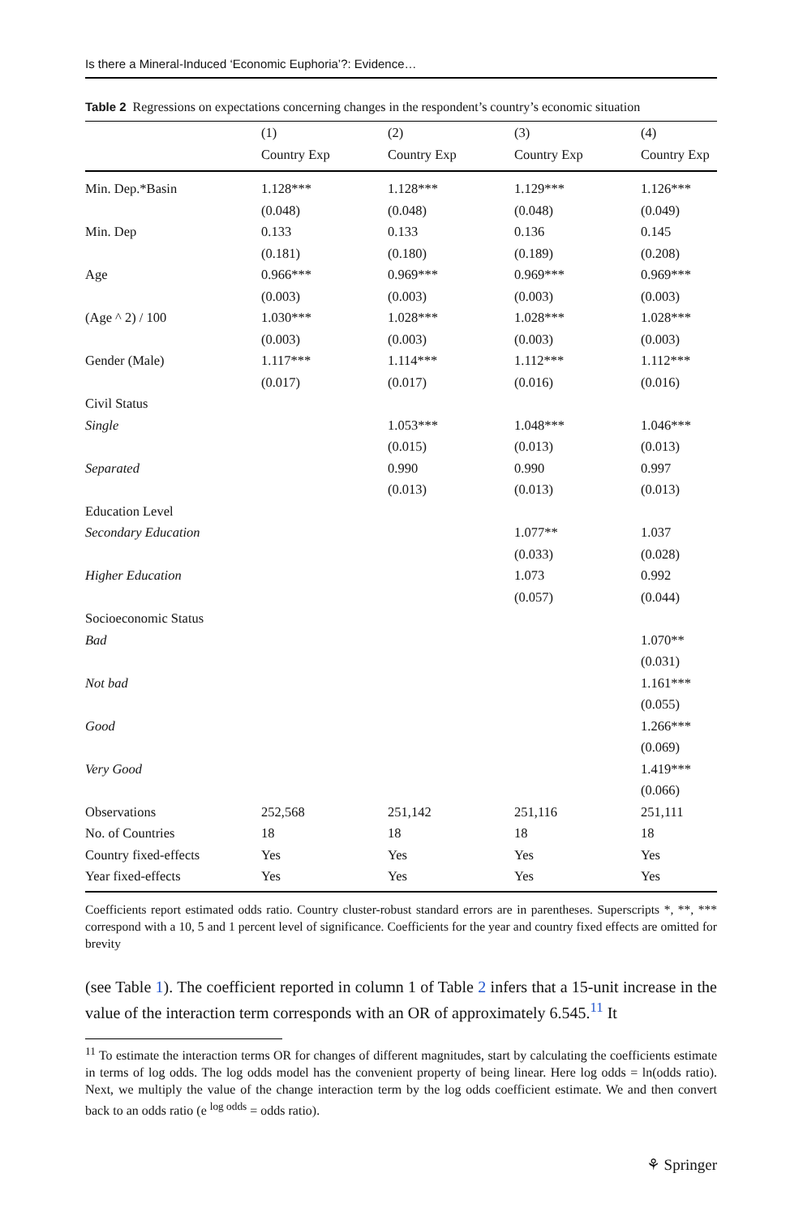Is there a Mineral-Induced ‘Economic Euphoria’?: Evidence…
Table 2 Regressions on expectations concerning changes in the respondent’s country’s economic situation
| | (1) | (2) | (3) | (4) |
| --- | --- | --- | --- | --- |
| | Country Exp | Country Exp | Country Exp | Country Exp |
| Min. Dep.*Basin | 1.128*** | 1.128*** | 1.129*** | 1.126*** |
| | (0.048) | (0.048) | (0.048) | (0.049) |
| Min. Dep | 0.133 | 0.133 | 0.136 | 0.145 |
| | (0.181) | (0.180) | (0.189) | (0.208) |
| Age | 0.966*** | 0.969*** | 0.969*** | 0.969*** |
| | (0.003) | (0.003) | (0.003) | (0.003) |
| (Age ^ 2) / 100 | 1.030*** | 1.028*** | 1.028*** | 1.028*** |
| | (0.003) | (0.003) | (0.003) | (0.003) |
| Gender (Male) | 1.117*** | 1.114*** | 1.112*** | 1.112*** |
| | (0.017) | (0.017) | (0.016) | (0.016) |
| Civil Status | | | | |
| Single | | 1.053*** | 1.048*** | 1.046*** |
| | | (0.015) | (0.013) | (0.013) |
| Separated | | 0.990 | 0.990 | 0.997 |
| | | (0.013) | (0.013) | (0.013) |
| Education Level | | | | |
| Secondary Education | | | 1.077** | 1.037 |
| | | | (0.033) | (0.028) |
| Higher Education | | | 1.073 | 0.992 |
| | | | (0.057) | (0.044) |
| Socioeconomic Status | | | | |
| Bad | | | | 1.070** |
| | | | | (0.031) |
| Not bad | | | | 1.161*** |
| | | | | (0.055) |
| Good | | | | 1.266*** |
| | | | | (0.069) |
| Very Good | | | | 1.419*** |
| | | | | (0.066) |
| Observations | 252,568 | 251,142 | 251,116 | 251,111 |
| No. of Countries | 18 | 18 | 18 | 18 |
| Country fixed-effects | Yes | Yes | Yes | Yes |
| Year fixed-effects | Yes | Yes | Yes | Yes |
Coefficients report estimated odds ratio. Country cluster-robust standard errors are in parentheses. Superscripts *, **, *** correspond with a 10, 5 and 1 percent level of significance. Coefficients for the year and country fixed effects are omitted for brevity
(see Table 1). The coefficient reported in column 1 of Table 2 infers that a 15-unit increase in the value of the interaction term corresponds with an OR of approximately 6.545.<sup>11</sup> It
<sup>11</sup> To estimate the interaction terms OR for changes of different magnitudes, start by calculating the coefficients estimate in terms of log odds. The log odds model has the convenient property of being linear. Here log odds = ln(odds ratio). Next, we multiply the value of the change interaction term by the log odds coefficient estimate. We and then convert back to an odds ratio (e <sup>log odds</sup> = odds ratio).
⚘ Springer